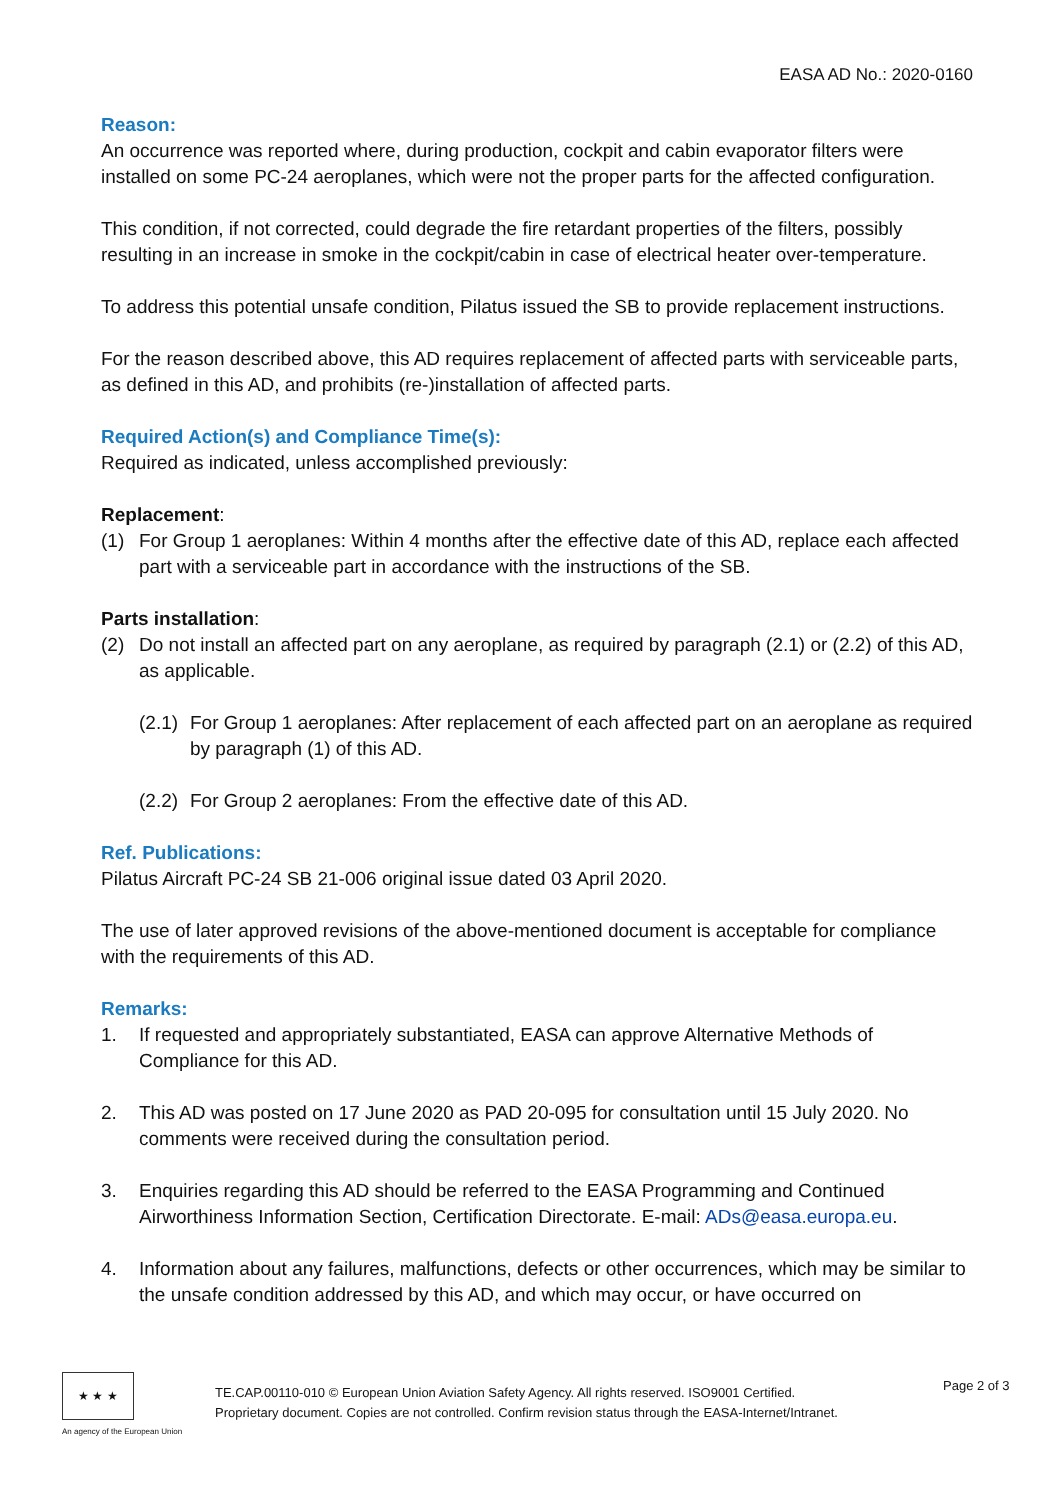EASA AD No.: 2020-0160
Reason:
An occurrence was reported where, during production, cockpit and cabin evaporator filters were installed on some PC-24 aeroplanes, which were not the proper parts for the affected configuration.
This condition, if not corrected, could degrade the fire retardant properties of the filters, possibly resulting in an increase in smoke in the cockpit/cabin in case of electrical heater over-temperature.
To address this potential unsafe condition, Pilatus issued the SB to provide replacement instructions.
For the reason described above, this AD requires replacement of affected parts with serviceable parts, as defined in this AD, and prohibits (re-)installation of affected parts.
Required Action(s) and Compliance Time(s):
Required as indicated, unless accomplished previously:
Replacement:
(1) For Group 1 aeroplanes: Within 4 months after the effective date of this AD, replace each affected part with a serviceable part in accordance with the instructions of the SB.
Parts installation:
(2) Do not install an affected part on any aeroplane, as required by paragraph (2.1) or (2.2) of this AD, as applicable.
(2.1) For Group 1 aeroplanes: After replacement of each affected part on an aeroplane as required by paragraph (1) of this AD.
(2.2) For Group 2 aeroplanes: From the effective date of this AD.
Ref. Publications:
Pilatus Aircraft PC-24 SB 21-006 original issue dated 03 April 2020.
The use of later approved revisions of the above-mentioned document is acceptable for compliance with the requirements of this AD.
Remarks:
1. If requested and appropriately substantiated, EASA can approve Alternative Methods of Compliance for this AD.
2. This AD was posted on 17 June 2020 as PAD 20-095 for consultation until 15 July 2020. No comments were received during the consultation period.
3. Enquiries regarding this AD should be referred to the EASA Programming and Continued Airworthiness Information Section, Certification Directorate. E-mail: ADs@easa.europa.eu.
4. Information about any failures, malfunctions, defects or other occurrences, which may be similar to the unsafe condition addressed by this AD, and which may occur, or have occurred on
★ ★ ★
An agency of the European Union
TE.CAP.00110-010 © European Union Aviation Safety Agency. All rights reserved. ISO9001 Certified.
Proprietary document. Copies are not controlled. Confirm revision status through the EASA-Internet/Intranet.
Page 2 of 3